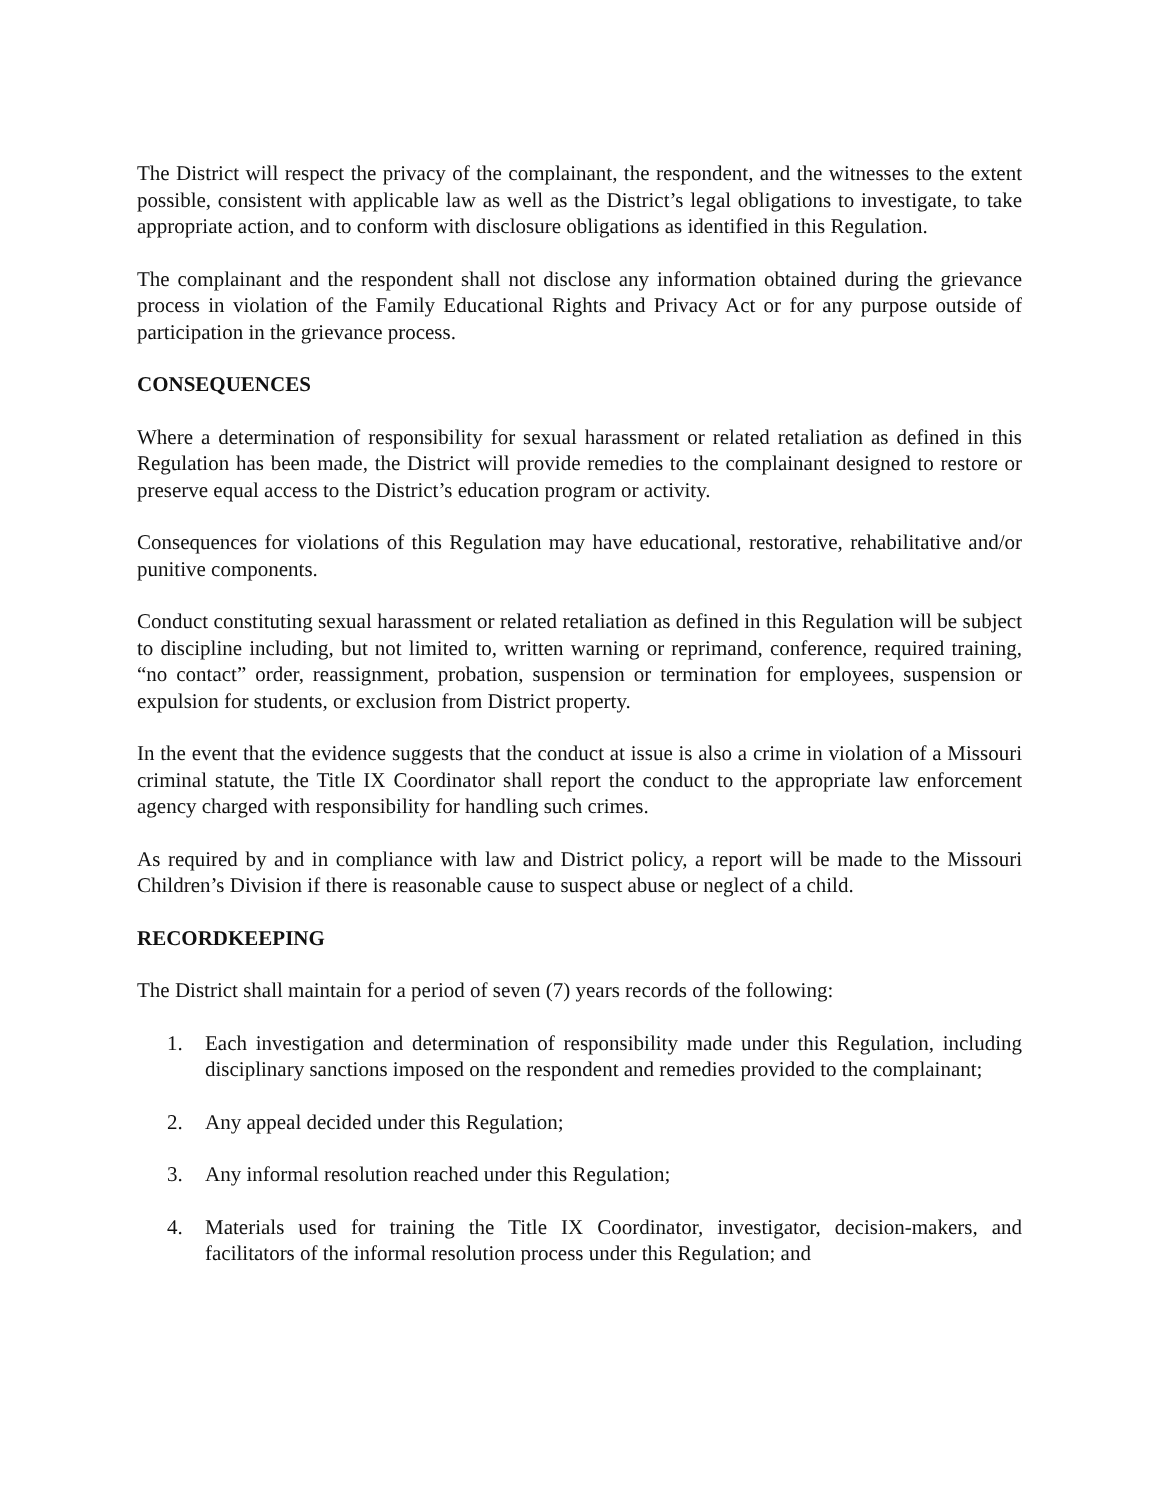The District will respect the privacy of the complainant, the respondent, and the witnesses to the extent possible, consistent with applicable law as well as the District’s legal obligations to investigate, to take appropriate action, and to conform with disclosure obligations as identified in this Regulation.
The complainant and the respondent shall not disclose any information obtained during the grievance process in violation of the Family Educational Rights and Privacy Act or for any purpose outside of participation in the grievance process.
CONSEQUENCES
Where a determination of responsibility for sexual harassment or related retaliation as defined in this Regulation has been made, the District will provide remedies to the complainant designed to restore or preserve equal access to the District’s education program or activity.
Consequences for violations of this Regulation may have educational, restorative, rehabilitative and/or punitive components.
Conduct constituting sexual harassment or related retaliation as defined in this Regulation will be subject to discipline including, but not limited to, written warning or reprimand, conference, required training, “no contact” order, reassignment, probation, suspension or termination for employees, suspension or expulsion for students, or exclusion from District property.
In the event that the evidence suggests that the conduct at issue is also a crime in violation of a Missouri criminal statute, the Title IX Coordinator shall report the conduct to the appropriate law enforcement agency charged with responsibility for handling such crimes.
As required by and in compliance with law and District policy, a report will be made to the Missouri Children’s Division if there is reasonable cause to suspect abuse or neglect of a child.
RECORDKEEPING
The District shall maintain for a period of seven (7) years records of the following:
1. Each investigation and determination of responsibility made under this Regulation, including disciplinary sanctions imposed on the respondent and remedies provided to the complainant;
2. Any appeal decided under this Regulation;
3. Any informal resolution reached under this Regulation;
4. Materials used for training the Title IX Coordinator, investigator, decision-makers, and facilitators of the informal resolution process under this Regulation; and